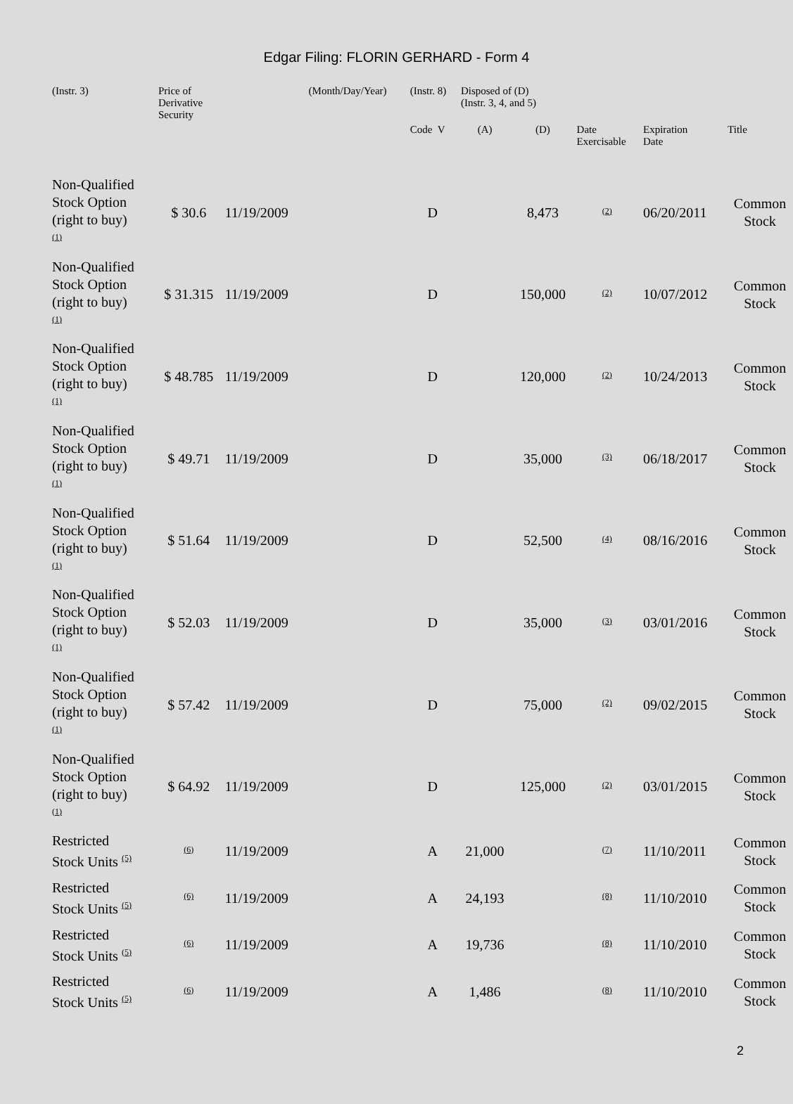Edgar Filing: FLORIN GERHARD - Form 4
| (Instr. 3) | Price of Derivative Security | | (Month/Day/Year) | (Instr. 8) | Disposed of (D) (Instr. 3, 4, and 5) | | | | |
| --- | --- | --- | --- | --- | --- | --- | --- | --- | --- |
| | | | | Code V | (A) | (D) | Date Exercisable | Expiration Date | Title |
| Non-Qualified Stock Option (right to buy) <sup>(1)</sup> | $ 30.6 | 11/19/2009 | | D | | 8,473 | <sup>(2)</sup> | 06/20/2011 | Common Stock |
| Non-Qualified Stock Option (right to buy) <sup>(1)</sup> | $ 31.315 | 11/19/2009 | | D | | 150,000 | <sup>(2)</sup> | 10/07/2012 | Common Stock |
| Non-Qualified Stock Option (right to buy) <sup>(1)</sup> | $ 48.785 | 11/19/2009 | | D | | 120,000 | <sup>(2)</sup> | 10/24/2013 | Common Stock |
| Non-Qualified Stock Option (right to buy) <sup>(1)</sup> | $ 49.71 | 11/19/2009 | | D | | 35,000 | <sup>(3)</sup> | 06/18/2017 | Common Stock |
| Non-Qualified Stock Option (right to buy) <sup>(1)</sup> | $ 51.64 | 11/19/2009 | | D | | 52,500 | <sup>(4)</sup> | 08/16/2016 | Common Stock |
| Non-Qualified Stock Option (right to buy) <sup>(1)</sup> | $ 52.03 | 11/19/2009 | | D | | 35,000 | <sup>(3)</sup> | 03/01/2016 | Common Stock |
| Non-Qualified Stock Option (right to buy) <sup>(1)</sup> | $ 57.42 | 11/19/2009 | | D | | 75,000 | <sup>(2)</sup> | 09/02/2015 | Common Stock |
| Non-Qualified Stock Option (right to buy) <sup>(1)</sup> | $ 64.92 | 11/19/2009 | | D | | 125,000 | <sup>(2)</sup> | 03/01/2015 | Common Stock |
| Restricted Stock Units <sup>(5)</sup> | <sup>(6)</sup> | 11/19/2009 | | A | 21,000 | | <sup>(7)</sup> | 11/10/2011 | Common Stock |
| Restricted Stock Units <sup>(5)</sup> | <sup>(6)</sup> | 11/19/2009 | | A | 24,193 | | <sup>(8)</sup> | 11/10/2010 | Common Stock |
| Restricted Stock Units <sup>(5)</sup> | <sup>(6)</sup> | 11/19/2009 | | A | 19,736 | | <sup>(8)</sup> | 11/10/2010 | Common Stock |
| Restricted Stock Units <sup>(5)</sup> | <sup>(6)</sup> | 11/19/2009 | | A | 1,486 | | <sup>(8)</sup> | 11/10/2010 | Common Stock |
2